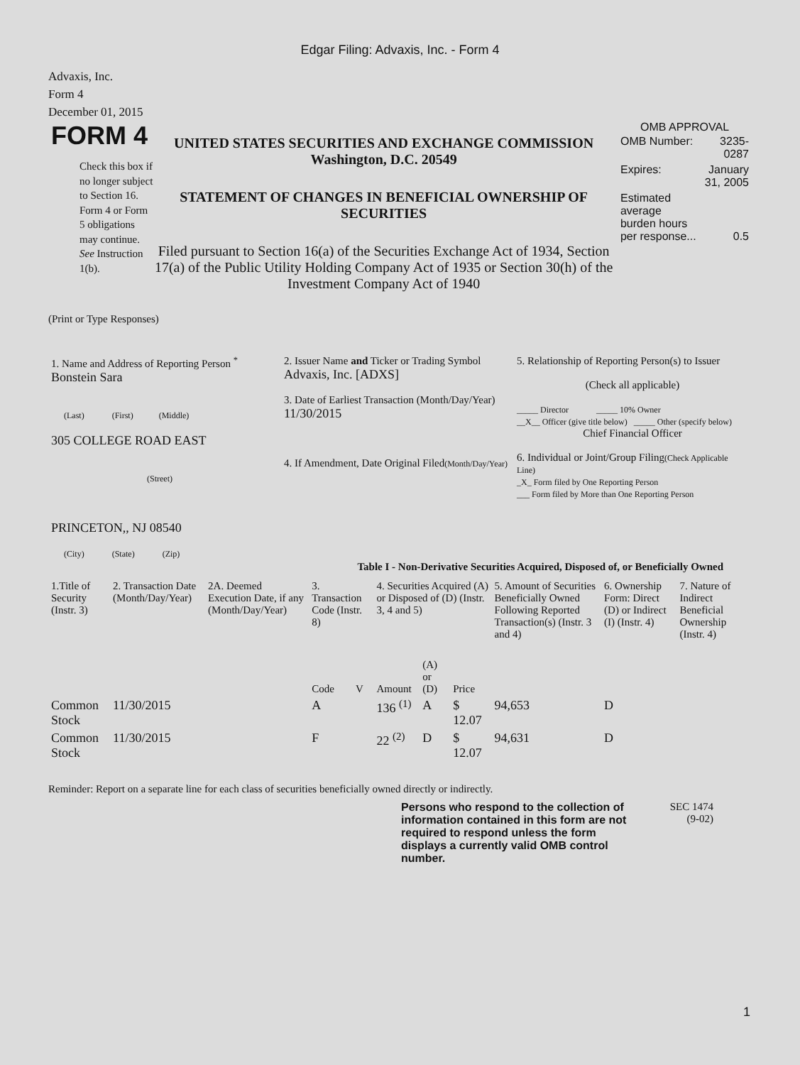Edgar Filing: Advaxis, Inc. - Form 4
Advaxis, Inc.
Form 4
December 01, 2015
FORM 4
Check this box if no longer subject to Section 16. Form 4 or Form 5 obligations may continue. See Instruction 1(b).
UNITED STATES SECURITIES AND EXCHANGE COMMISSION
Washington, D.C. 20549
STATEMENT OF CHANGES IN BENEFICIAL OWNERSHIP OF SECURITIES
Filed pursuant to Section 16(a) of the Securities Exchange Act of 1934, Section 17(a) of the Public Utility Holding Company Act of 1935 or Section 30(h) of the Investment Company Act of 1940
OMB APPROVAL
| OMB Number: | 3235-0287 |
| Expires: | January 31, 2005 |
| Estimated average burden hours per response... | 0.5 |
(Print or Type Responses)
| 1. Name and Address of Reporting Person <sup>*</sup> Bonstein Sara (Last) (First) (Middle) 305 COLLEGE ROAD EAST (Street) PRINCETON,, NJ 08540 (City) (State) (Zip) | 2. Issuer Name and Ticker or Trading Symbol Advaxis, Inc. [ADXS] 3. Date of Earliest Transaction (Month/Day/Year) 11/30/2015 4. If Amendment, Date Original Filed (Month/Day/Year) | 5. Relationship of Reporting Person(s) to Issuer (Check all applicable) _____ Director _____ 10% Owner __X__ Officer (give title below) _____ Other (specify below) Chief Financial Officer 6. Individual or Joint/Group Filing (Check Applicable Line) _X_ Form filed by One Reporting Person ___ Form filed by More than One Reporting Person |
Table I - Non-Derivative Securities Acquired, Disposed of, or Beneficially Owned
| 1.Title of Security (Instr. 3) | 2. Transaction Date (Month/Day/Year) | 2A. Deemed Execution Date, if any (Month/Day/Year) | 3. Transaction Code (Instr. 8) | | 4. Securities Acquired (A) or Disposed of (D) (Instr. 3, 4 and 5) | | | 5. Amount of Securities Beneficially Owned Following Reported Transaction(s) (Instr. 3 and 4) | 6. Ownership Form: Direct (D) or Indirect (I) (Instr. 4) | 7. Nature of Indirect Beneficial Ownership (Instr. 4) |
| --- | --- | --- | --- | --- | --- | --- | --- | --- | --- | --- |
| | | | Code | V | Amount | (A) or (D) | Price | | | |
| Common Stock | 11/30/2015 | | A | | 136 <sup>(1)</sup> | A | $ 12.07 | 94,653 | D | |
| Common Stock | 11/30/2015 | | F | | 22 <sup>(2)</sup> | D | $ 12.07 | 94,631 | D | |
Reminder: Report on a separate line for each class of securities beneficially owned directly or indirectly.
Persons who respond to the collection of information contained in this form are not required to respond unless the form displays a currently valid OMB control number.
SEC 1474
(9-02)
1